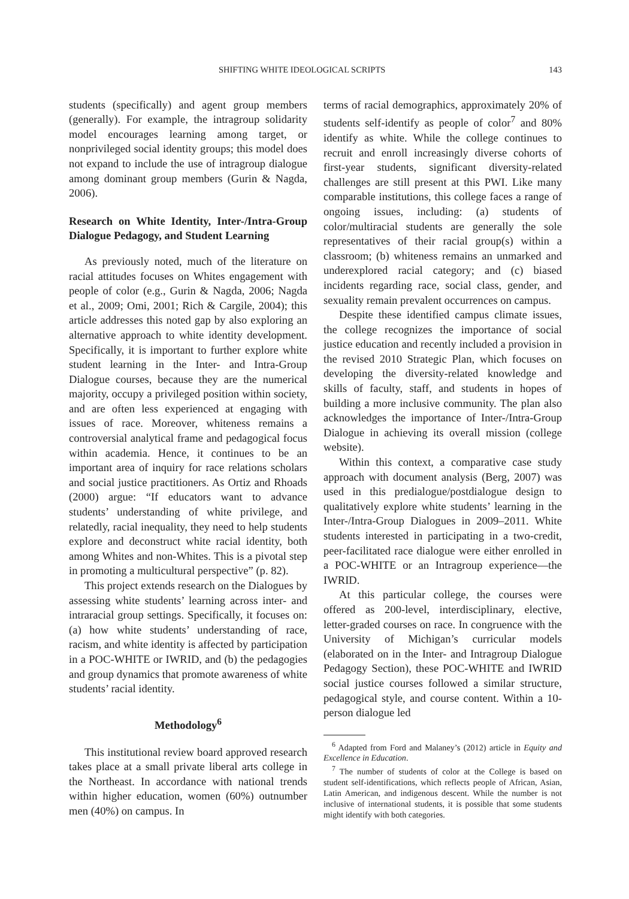SHIFTING WHITE IDEOLOGICAL SCRIPTS 143
students (specifically) and agent group members (generally). For example, the intragroup solidarity model encourages learning among target, or nonprivileged social identity groups; this model does not expand to include the use of intragroup dialogue among dominant group members (Gurin & Nagda, 2006).
Research on White Identity, Inter-/Intra-Group Dialogue Pedagogy, and Student Learning
As previously noted, much of the literature on racial attitudes focuses on Whites engagement with people of color (e.g., Gurin & Nagda, 2006; Nagda et al., 2009; Omi, 2001; Rich & Cargile, 2004); this article addresses this noted gap by also exploring an alternative approach to white identity development. Specifically, it is important to further explore white student learning in the Inter- and Intra-Group Dialogue courses, because they are the numerical majority, occupy a privileged position within society, and are often less experienced at engaging with issues of race. Moreover, whiteness remains a controversial analytical frame and pedagogical focus within academia. Hence, it continues to be an important area of inquiry for race relations scholars and social justice practitioners. As Ortiz and Rhoads (2000) argue: “If educators want to advance students’ understanding of white privilege, and relatedly, racial inequality, they need to help students explore and deconstruct white racial identity, both among Whites and non-Whites. This is a pivotal step in promoting a multicultural perspective” (p. 82).
This project extends research on the Dialogues by assessing white students’ learning across inter- and intraracial group settings. Specifically, it focuses on: (a) how white students’ understanding of race, racism, and white identity is affected by participation in a POC-WHITE or IWRID, and (b) the pedagogies and group dynamics that promote awareness of white students’ racial identity.
Methodology<sup>6</sup>
This institutional review board approved research takes place at a small private liberal arts college in the Northeast. In accordance with national trends within higher education, women (60%) outnumber men (40%) on campus. In
terms of racial demographics, approximately 20% of students self-identify as people of color<sup>7</sup> and 80% identify as white. While the college continues to recruit and enroll increasingly diverse cohorts of first-year students, significant diversity-related challenges are still present at this PWI. Like many comparable institutions, this college faces a range of ongoing issues, including: (a) students of color/multiracial students are generally the sole representatives of their racial group(s) within a classroom; (b) whiteness remains an unmarked and underexplored racial category; and (c) biased incidents regarding race, social class, gender, and sexuality remain prevalent occurrences on campus.
Despite these identified campus climate issues, the college recognizes the importance of social justice education and recently included a provision in the revised 2010 Strategic Plan, which focuses on developing the diversity-related knowledge and skills of faculty, staff, and students in hopes of building a more inclusive community. The plan also acknowledges the importance of Inter-/Intra-Group Dialogue in achieving its overall mission (college website).
Within this context, a comparative case study approach with document analysis (Berg, 2007) was used in this predialogue/postdialogue design to qualitatively explore white students’ learning in the Inter-/Intra-Group Dialogues in 2009–2011. White students interested in participating in a two-credit, peer-facilitated race dialogue were either enrolled in a POC-WHITE or an Intragroup experience—the IWRID.
At this particular college, the courses were offered as 200-level, interdisciplinary, elective, letter-graded courses on race. In congruence with the University of Michigan’s curricular models (elaborated on in the Inter- and Intragroup Dialogue Pedagogy Section), these POC-WHITE and IWRID social justice courses followed a similar structure, pedagogical style, and course content. Within a 10-person dialogue led
<sup>6</sup> Adapted from Ford and Malaney’s (2012) article in Equity and Excellence in Education.
<sup>7</sup> The number of students of color at the College is based on student self-identifications, which reflects people of African, Asian, Latin American, and indigenous descent. While the number is not inclusive of international students, it is possible that some students might identify with both categories.